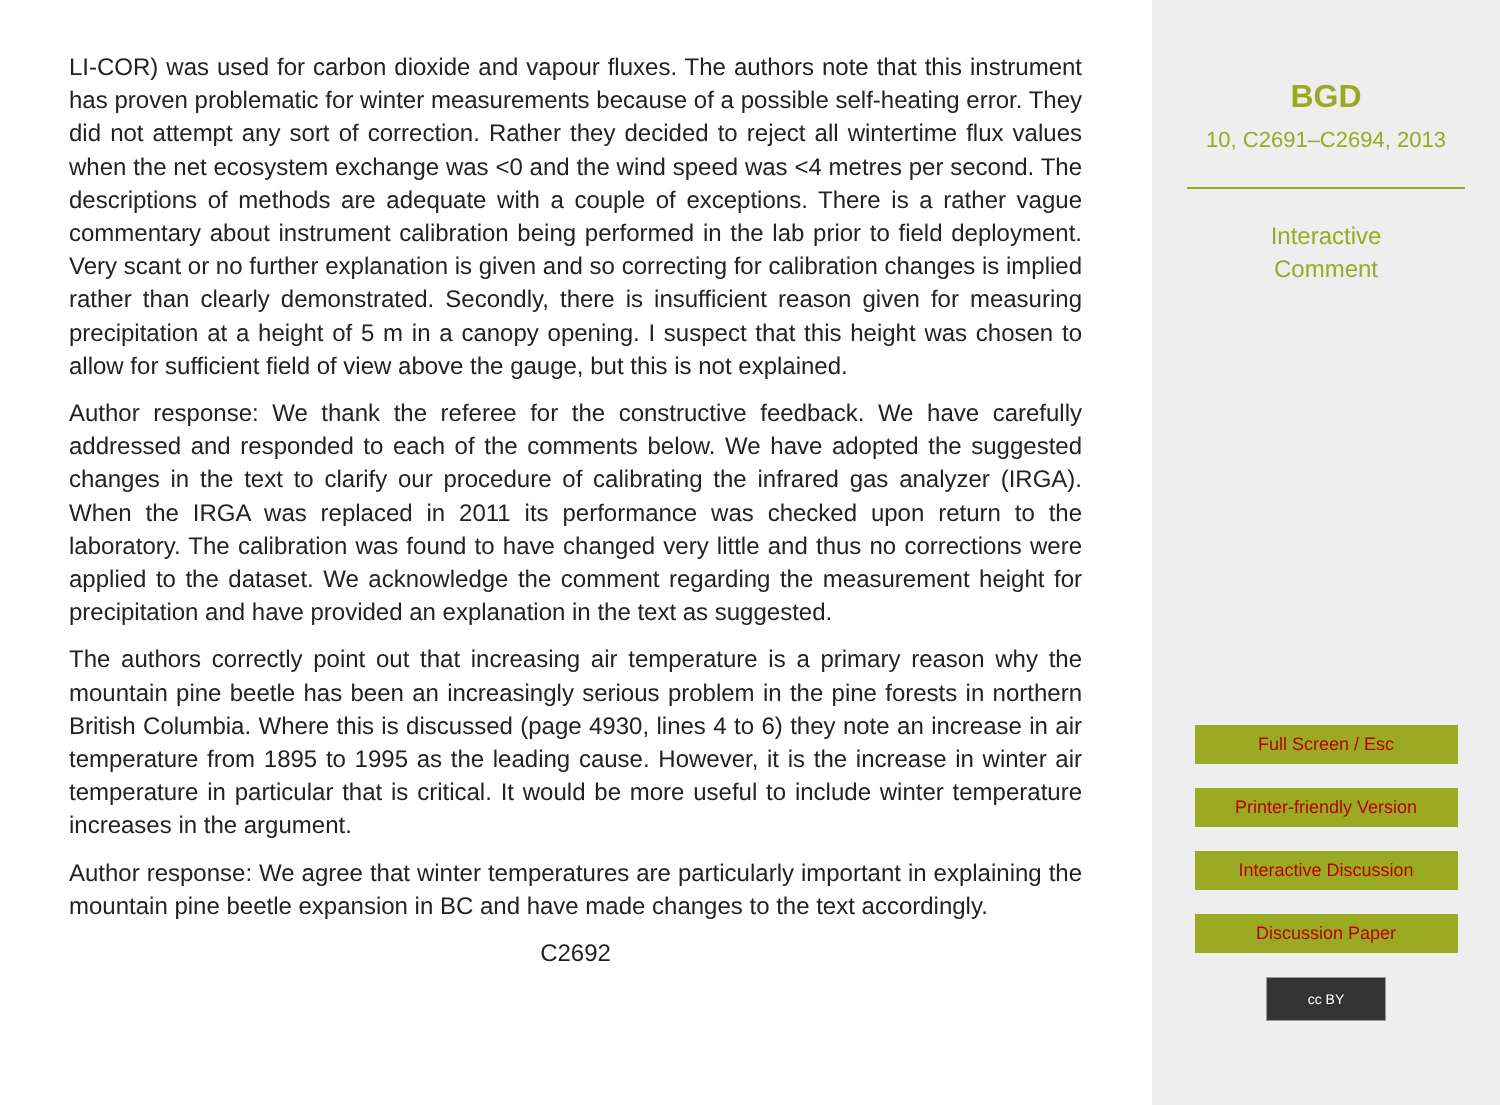LI-COR) was used for carbon dioxide and vapour fluxes. The authors note that this instrument has proven problematic for winter measurements because of a possible self-heating error. They did not attempt any sort of correction. Rather they decided to reject all wintertime flux values when the net ecosystem exchange was <0 and the wind speed was <4 metres per second. The descriptions of methods are adequate with a couple of exceptions. There is a rather vague commentary about instrument calibration being performed in the lab prior to field deployment. Very scant or no further explanation is given and so correcting for calibration changes is implied rather than clearly demonstrated. Secondly, there is insufficient reason given for measuring precipitation at a height of 5 m in a canopy opening. I suspect that this height was chosen to allow for sufficient field of view above the gauge, but this is not explained.
Author response: We thank the referee for the constructive feedback. We have carefully addressed and responded to each of the comments below. We have adopted the suggested changes in the text to clarify our procedure of calibrating the infrared gas analyzer (IRGA). When the IRGA was replaced in 2011 its performance was checked upon return to the laboratory. The calibration was found to have changed very little and thus no corrections were applied to the dataset. We acknowledge the comment regarding the measurement height for precipitation and have provided an explanation in the text as suggested.
The authors correctly point out that increasing air temperature is a primary reason why the mountain pine beetle has been an increasingly serious problem in the pine forests in northern British Columbia. Where this is discussed (page 4930, lines 4 to 6) they note an increase in air temperature from 1895 to 1995 as the leading cause. However, it is the increase in winter air temperature in particular that is critical. It would be more useful to include winter temperature increases in the argument.
Author response: We agree that winter temperatures are particularly important in explaining the mountain pine beetle expansion in BC and have made changes to the text accordingly.
C2692
BGD
10, C2691–C2694, 2013
Interactive
Comment
Full Screen / Esc
Printer-friendly Version
Interactive Discussion
Discussion Paper
cc BY